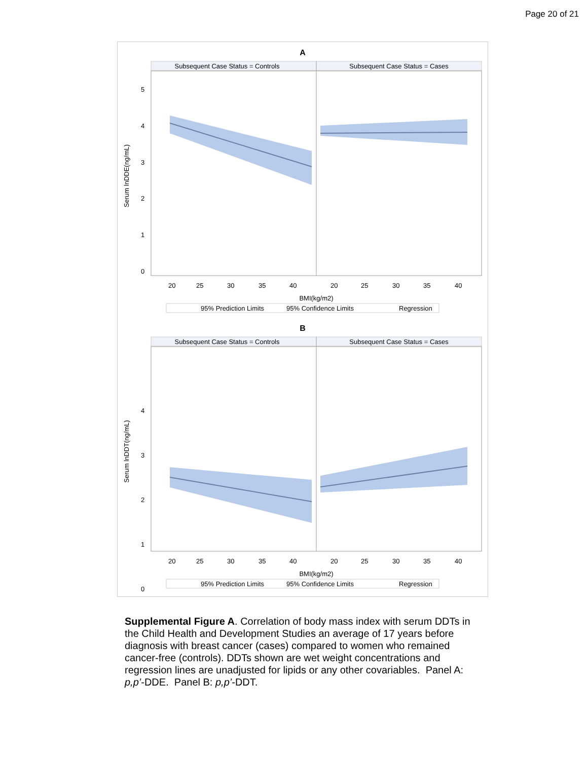Page 20 of 21
A
Subsequent Case Status = Controls
Subsequent Case Status = Cases
Serum lnDDE(ng/mL)
BMI(kg/m2)
20
25
30
35
40
20
25
30
35
40
5
4
3
2
1
0
95% Prediction Limits
95% Confidence Limits
Regression
B
Subsequent Case Status = Controls
Subsequent Case Status = Cases
Serum lnDDT(ng/mL)
BMI(kg/m2)
20
25
30
35
40
20
25
30
35
40
4
3
2
1
0
95% Prediction Limits
95% Confidence Limits
Regression
Supplemental Figure A. Correlation of body mass index with serum DDTs in the Child Health and Development Studies an average of 17 years before diagnosis with breast cancer (cases) compared to women who remained cancer-free (controls). DDTs shown are wet weight concentrations and regression lines are unadjusted for lipids or any other covariables. Panel A: p,p’-DDE. Panel B: p,p’-DDT.